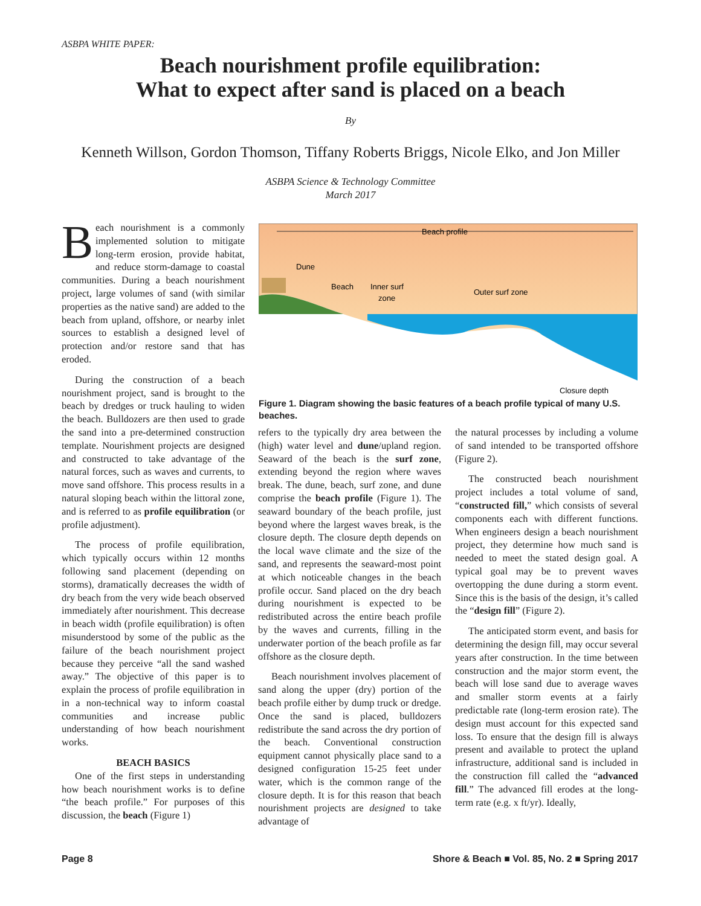ASBPA WHITE PAPER:
Beach nourishment profile equilibration:
What to expect after sand is placed on a beach
By
Kenneth Willson, Gordon Thomson, Tiffany Roberts Briggs, Nicole Elko, and Jon Miller
ASBPA Science & Technology Committee
March 2017
Beach nourishment is a commonly implemented solution to mitigate long-term erosion, provide habitat, and reduce storm-damage to coastal communities. During a beach nourishment project, large volumes of sand (with similar properties as the native sand) are added to the beach from upland, offshore, or nearby inlet sources to establish a designed level of protection and/or restore sand that has eroded.
During the construction of a beach nourishment project, sand is brought to the beach by dredges or truck hauling to widen the beach. Bulldozers are then used to grade the sand into a pre-determined construction template. Nourishment projects are designed and constructed to take advantage of the natural forces, such as waves and currents, to move sand offshore. This process results in a natural sloping beach within the littoral zone, and is referred to as profile equilibration (or profile adjustment).
The process of profile equilibration, which typically occurs within 12 months following sand placement (depending on storms), dramatically decreases the width of dry beach from the very wide beach observed immediately after nourishment. This decrease in beach width (profile equilibration) is often misunderstood by some of the public as the failure of the beach nourishment project because they perceive “all the sand washed away.” The objective of this paper is to explain the process of profile equilibration in in a non-technical way to inform coastal communities and increase public understanding of how beach nourishment works.
BEACH BASICS
One of the first steps in understanding how beach nourishment works is to define “the beach profile.” For purposes of this discussion, the beach (Figure 1)
Beach profile
Dune
Beach
Inner surf
zone
Outer surf zone
Closure depth
Figure 1. Diagram showing the basic features of a beach profile typical of many U.S. beaches.
refers to the typically dry area between the (high) water level and dune/upland region. Seaward of the beach is the surf zone, extending beyond the region where waves break. The dune, beach, surf zone, and dune comprise the beach profile (Figure 1). The seaward boundary of the beach profile, just beyond where the largest waves break, is the closure depth. The closure depth depends on the local wave climate and the size of the sand, and represents the seaward-most point at which noticeable changes in the beach profile occur. Sand placed on the dry beach during nourishment is expected to be redistributed across the entire beach profile by the waves and currents, filling in the underwater portion of the beach profile as far offshore as the closure depth.
Beach nourishment involves placement of sand along the upper (dry) portion of the beach profile either by dump truck or dredge. Once the sand is placed, bulldozers redistribute the sand across the dry portion of the beach. Conventional construction equipment cannot physically place sand to a designed configuration 15-25 feet under water, which is the common range of the closure depth. It is for this reason that beach nourishment projects are designed to take advantage of
the natural processes by including a volume of sand intended to be transported offshore (Figure 2).
The constructed beach nourishment project includes a total volume of sand, “constructed fill,” which consists of several components each with different functions. When engineers design a beach nourishment project, they determine how much sand is needed to meet the stated design goal. A typical goal may be to prevent waves overtopping the dune during a storm event. Since this is the basis of the design, it’s called the “design fill” (Figure 2).
The anticipated storm event, and basis for determining the design fill, may occur several years after construction. In the time between construction and the major storm event, the beach will lose sand due to average waves and smaller storm events at a fairly predictable rate (long-term erosion rate). The design must account for this expected sand loss. To ensure that the design fill is always present and available to protect the upland infrastructure, additional sand is included in the construction fill called the “advanced fill.” The advanced fill erodes at the long-term rate (e.g. x ft/yr). Ideally,
Page 8 Shore & Beach ■ Vol. 85, No. 2 ■ Spring 2017